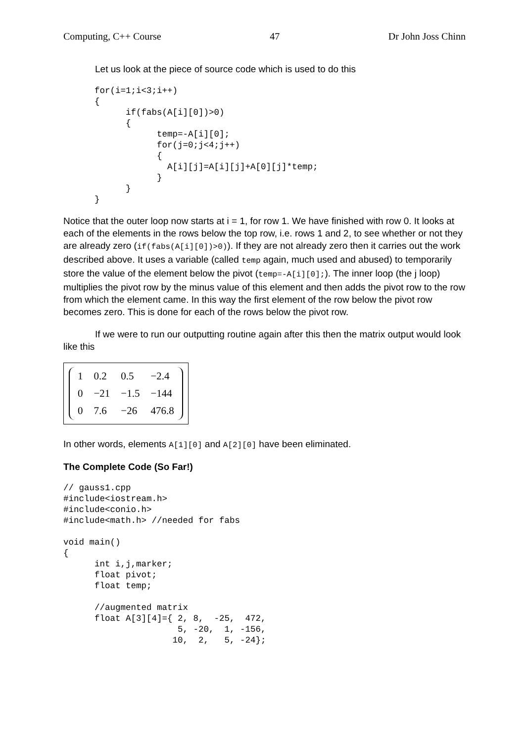Computing, C++ Course 47 Dr John Joss Chinn
Let us look at the piece of source code which is used to do this
      for(i=1;i<3;i++)
      {
            if(fabs(A[i][0])>0)
            {
                  temp=-A[i][0];
                  for(j=0;j<4;j++)
                  {
                    A[i][j]=A[i][j]+A[0][j]*temp;
                  }
            }
      }
Notice that the outer loop now starts at i = 1, for row 1. We have finished with row 0. It looks at each of the elements in the rows below the top row, i.e. rows 1 and 2, to see whether or not they are already zero (if(fabs(A[i][0])>0)). If they are not already zero then it carries out the work described above. It uses a variable (called temp again, much used and abused) to temporarily store the value of the element below the pivot (temp=-A[i][0];). The inner loop (the j loop) multiplies the pivot row by the minus value of this element and then adds the pivot row to the row from which the element came. In this way the first element of the row below the pivot row becomes zero. This is done for each of the rows below the pivot row.
If we were to run our outputting routine again after this then the matrix output would look like this
| 1 | 0.2 | 0.5 | −2.4 |
| 0 | −21 | −1.5 | −144 |
| 0 | 7.6 | −26 | 476.8 |
In other words, elements A[1][0] and A[2][0] have been eliminated.
The Complete Code (So Far!)
// gauss1.cpp
#include<iostream.h>
#include<conio.h>
#include<math.h> //needed for fabs

void main()
{
      int i,j,marker;
      float pivot;
      float temp;

      //augmented matrix
      float A[3][4]={ 2, 8,  -25,  472,
                      5, -20,  1, -156,
                     10,  2,   5, -24};